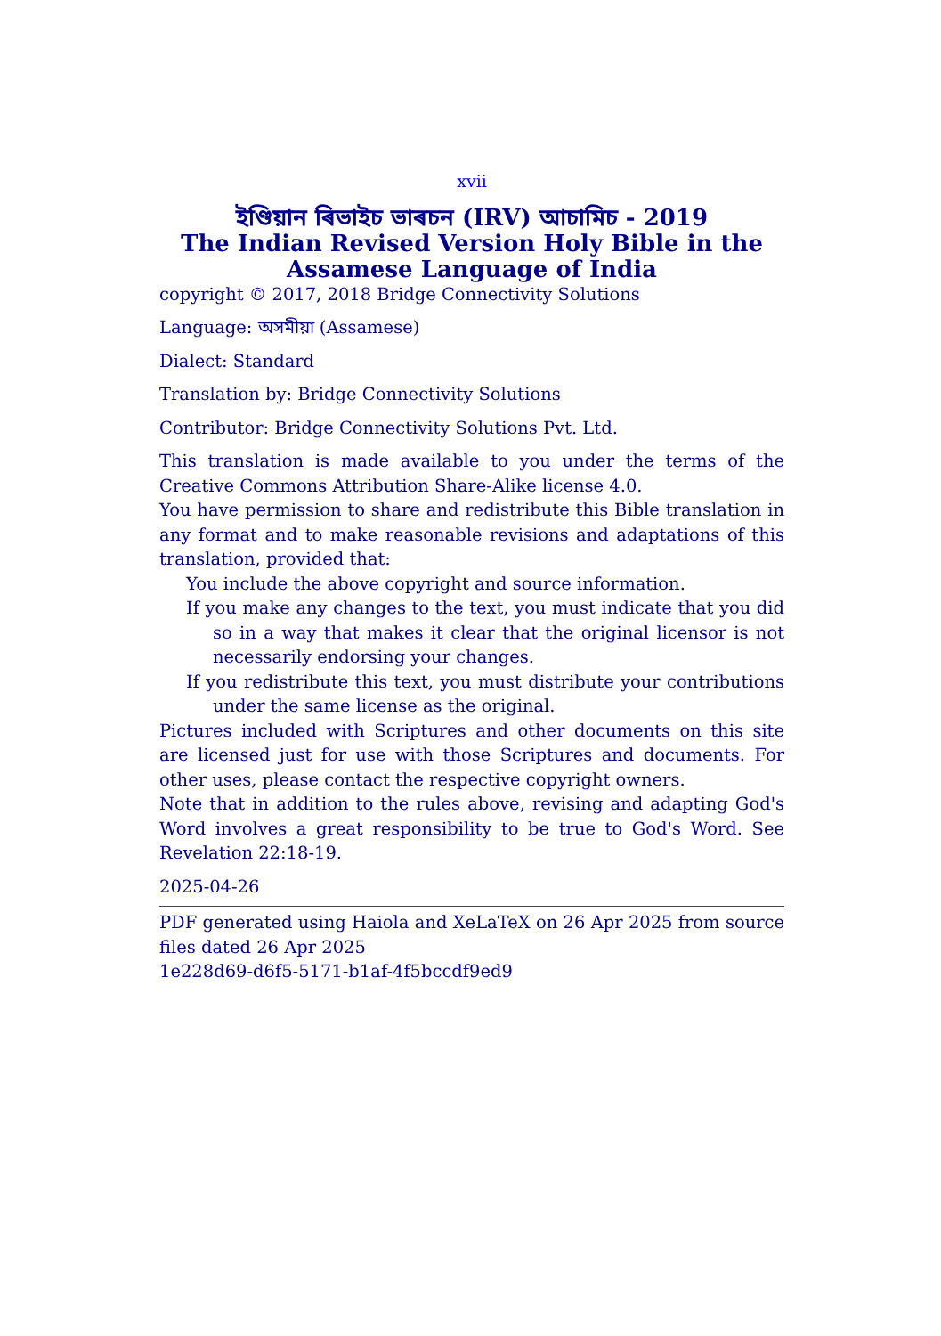xvii
ইণ্ডিয়ান ৰিভাইচ ভাৰচন (IRV) আচামিচ - 2019
The Indian Revised Version Holy Bible in the Assamese Language of India
copyright © 2017, 2018 Bridge Connectivity Solutions
Language: অসমীয়া (Assamese)
Dialect: Standard
Translation by: Bridge Connectivity Solutions
Contributor: Bridge Connectivity Solutions Pvt. Ltd.
This translation is made available to you under the terms of the Creative Commons Attribution Share-Alike license 4.0.
You have permission to share and redistribute this Bible translation in any format and to make reasonable revisions and adaptations of this translation, provided that:
You include the above copyright and source information.
If you make any changes to the text, you must indicate that you did so in a way that makes it clear that the original licensor is not necessarily endorsing your changes.
If you redistribute this text, you must distribute your contributions under the same license as the original.
Pictures included with Scriptures and other documents on this site are licensed just for use with those Scriptures and documents. For other uses, please contact the respective copyright owners.
Note that in addition to the rules above, revising and adapting God's Word involves a great responsibility to be true to God's Word. See Revelation 22:18-19.
2025-04-26
PDF generated using Haiola and XeLaTeX on 26 Apr 2025 from source files dated 26 Apr 2025
1e228d69-d6f5-5171-b1af-4f5bccdf9ed9